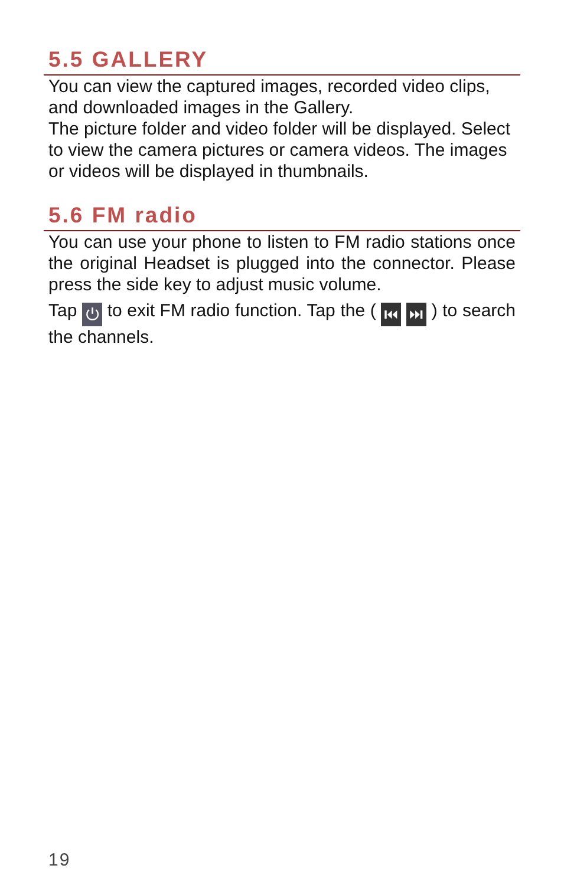5.5 GALLERY
You can view the captured images, recorded video clips, and downloaded images in the Gallery.
The picture folder and video folder will be displayed. Select to view the camera pictures or camera videos. The images or videos will be displayed in thumbnails.
5.6 FM radio
You can use your phone to listen to FM radio stations once the original Headset is plugged into the connector. Please press the side key to adjust music volume.
Tap ⏻ to exit FM radio function. Tap the ( ⏮ ⏭ ) to search the channels.
19